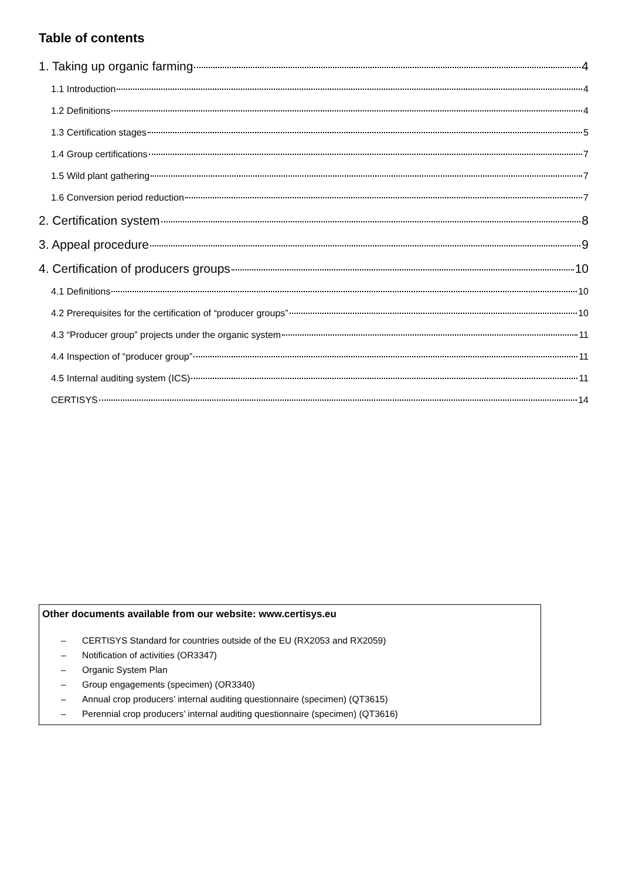Table of contents
1. Taking up organic farming 4
1.1 Introduction 4
1.2 Definitions 4
1.3 Certification stages 5
1.4 Group certifications 7
1.5 Wild plant gathering 7
1.6 Conversion period reduction 7
2. Certification system 8
3. Appeal procedure 9
4. Certification of producers groups 10
4.1 Definitions 10
4.2 Prerequisites for the certification of “producer groups” 10
4.3 “Producer group” projects under the organic system 11
4.4 Inspection of “producer group” 11
4.5 Internal auditing system (ICS) 11
CERTISYS 14
Other documents available from our website: www.certisys.eu
– CERTISYS Standard for countries outside of the EU (RX2053 and RX2059)
– Notification of activities (OR3347)
– Organic System Plan
– Group engagements (specimen) (OR3340)
– Annual crop producers’ internal auditing questionnaire (specimen) (QT3615)
– Perennial crop producers’ internal auditing questionnaire (specimen) (QT3616)